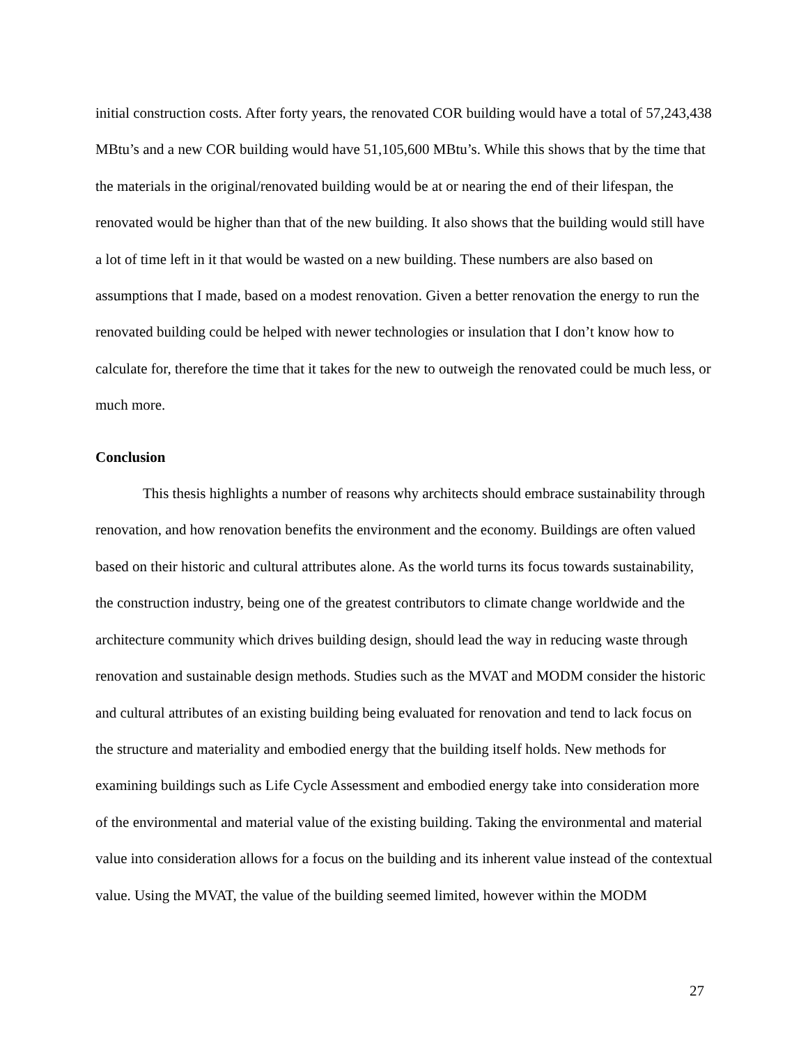initial construction costs. After forty years, the renovated COR building would have a total of 57,243,438 MBtu’s and a new COR building would have 51,105,600 MBtu’s. While this shows that by the time that the materials in the original/renovated building would be at or nearing the end of their lifespan, the renovated would be higher than that of the new building. It also shows that the building would still have a lot of time left in it that would be wasted on a new building. These numbers are also based on assumptions that I made, based on a modest renovation. Given a better renovation the energy to run the renovated building could be helped with newer technologies or insulation that I don’t know how to calculate for, therefore the time that it takes for the new to outweigh the renovated could be much less, or much more.
Conclusion
This thesis highlights a number of reasons why architects should embrace sustainability through renovation, and how renovation benefits the environment and the economy. Buildings are often valued based on their historic and cultural attributes alone. As the world turns its focus towards sustainability, the construction industry, being one of the greatest contributors to climate change worldwide and the architecture community which drives building design, should lead the way in reducing waste through renovation and sustainable design methods. Studies such as the MVAT and MODM consider the historic and cultural attributes of an existing building being evaluated for renovation and tend to lack focus on the structure and materiality and embodied energy that the building itself holds. New methods for examining buildings such as Life Cycle Assessment and embodied energy take into consideration more of the environmental and material value of the existing building. Taking the environmental and material value into consideration allows for a focus on the building and its inherent value instead of the contextual value. Using the MVAT, the value of the building seemed limited, however within the MODM
27